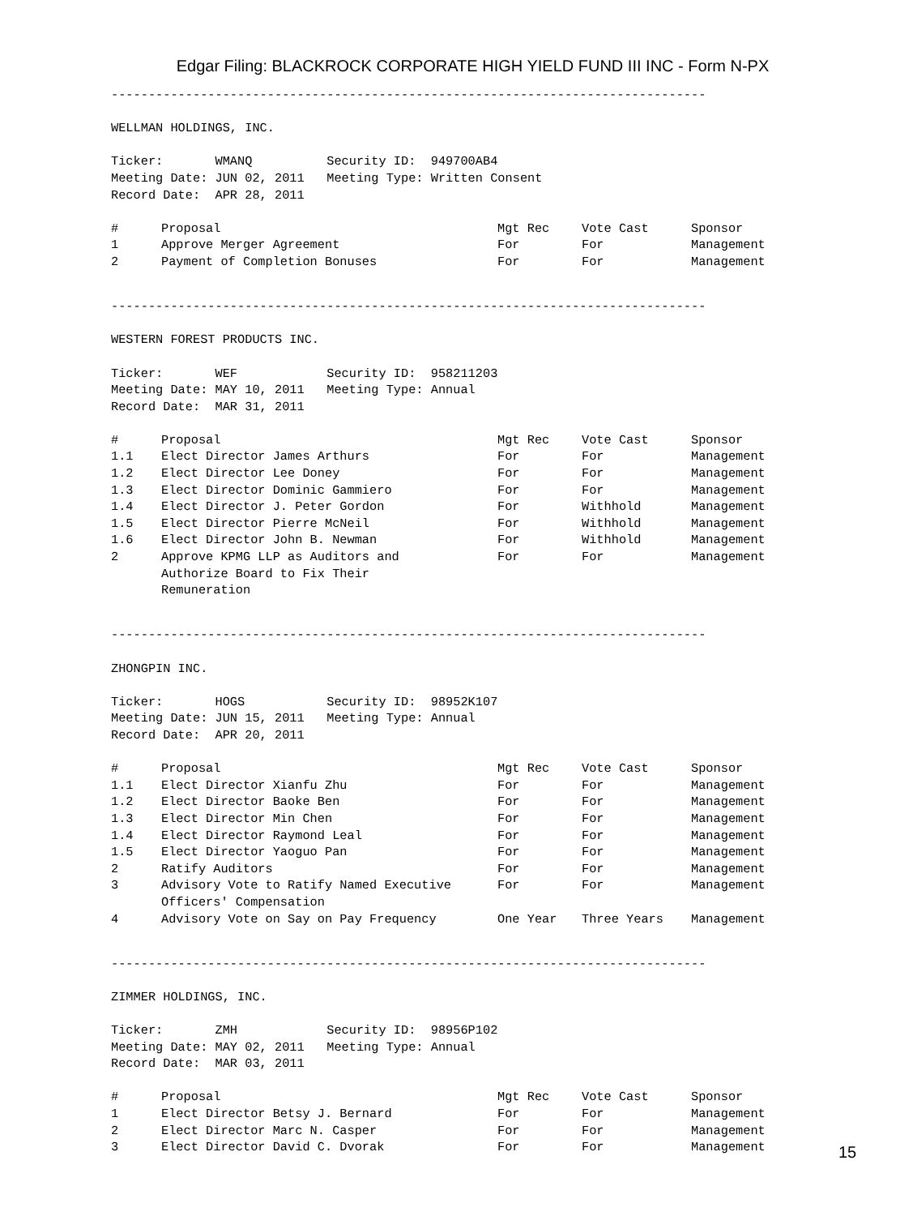Edgar Filing: BLACKROCK CORPORATE HIGH YIELD FUND III INC - Form N-PX
-------------------------------------------------------------------------------- WELLMAN HOLDINGS, INC. Ticker: WMANQ Security ID: 949700AB4 Meeting Date: JUN 02, 2011 Meeting Type: Written Consent Record Date: APR 28, 2011
| # | Proposal | Mgt Rec | Vote Cast | Sponsor |
| --- | --- | --- | --- | --- |
| 1 | Approve Merger Agreement | For | For | Management |
| 2 | Payment of Completion Bonuses | For | For | Management |
-------------------------------------------------------------------------------- WESTERN FOREST PRODUCTS INC. Ticker: WEF Security ID: 958211203 Meeting Date: MAY 10, 2011 Meeting Type: Annual Record Date: MAR 31, 2011
| # | Proposal | Mgt Rec | Vote Cast | Sponsor |
| --- | --- | --- | --- | --- |
| 1.1 | Elect Director James Arthurs | For | For | Management |
| 1.2 | Elect Director Lee Doney | For | For | Management |
| 1.3 | Elect Director Dominic Gammiero | For | For | Management |
| 1.4 | Elect Director J. Peter Gordon | For | Withhold | Management |
| 1.5 | Elect Director Pierre McNeil | For | Withhold | Management |
| 1.6 | Elect Director John B. Newman | For | Withhold | Management |
| 2 | Approve KPMG LLP as Auditors and Authorize Board to Fix Their Remuneration | For | For | Management |
-------------------------------------------------------------------------------- ZHONGPIN INC. Ticker: HOGS Security ID: 98952K107 Meeting Date: JUN 15, 2011 Meeting Type: Annual Record Date: APR 20, 2011
| # | Proposal | Mgt Rec | Vote Cast | Sponsor |
| --- | --- | --- | --- | --- |
| 1.1 | Elect Director Xianfu Zhu | For | For | Management |
| 1.2 | Elect Director Baoke Ben | For | For | Management |
| 1.3 | Elect Director Min Chen | For | For | Management |
| 1.4 | Elect Director Raymond Leal | For | For | Management |
| 1.5 | Elect Director Yaoguo Pan | For | For | Management |
| 2 | Ratify Auditors | For | For | Management |
| 3 | Advisory Vote to Ratify Named Executive Officers' Compensation | For | For | Management |
| 4 | Advisory Vote on Say on Pay Frequency | One Year | Three Years | Management |
-------------------------------------------------------------------------------- ZIMMER HOLDINGS, INC. Ticker: ZMH Security ID: 98956P102 Meeting Date: MAY 02, 2011 Meeting Type: Annual Record Date: MAR 03, 2011
| # | Proposal | Mgt Rec | Vote Cast | Sponsor |
| --- | --- | --- | --- | --- |
| 1 | Elect Director Betsy J. Bernard | For | For | Management |
| 2 | Elect Director Marc N. Casper | For | For | Management |
| 3 | Elect Director David C. Dvorak | For | For | Management |
15